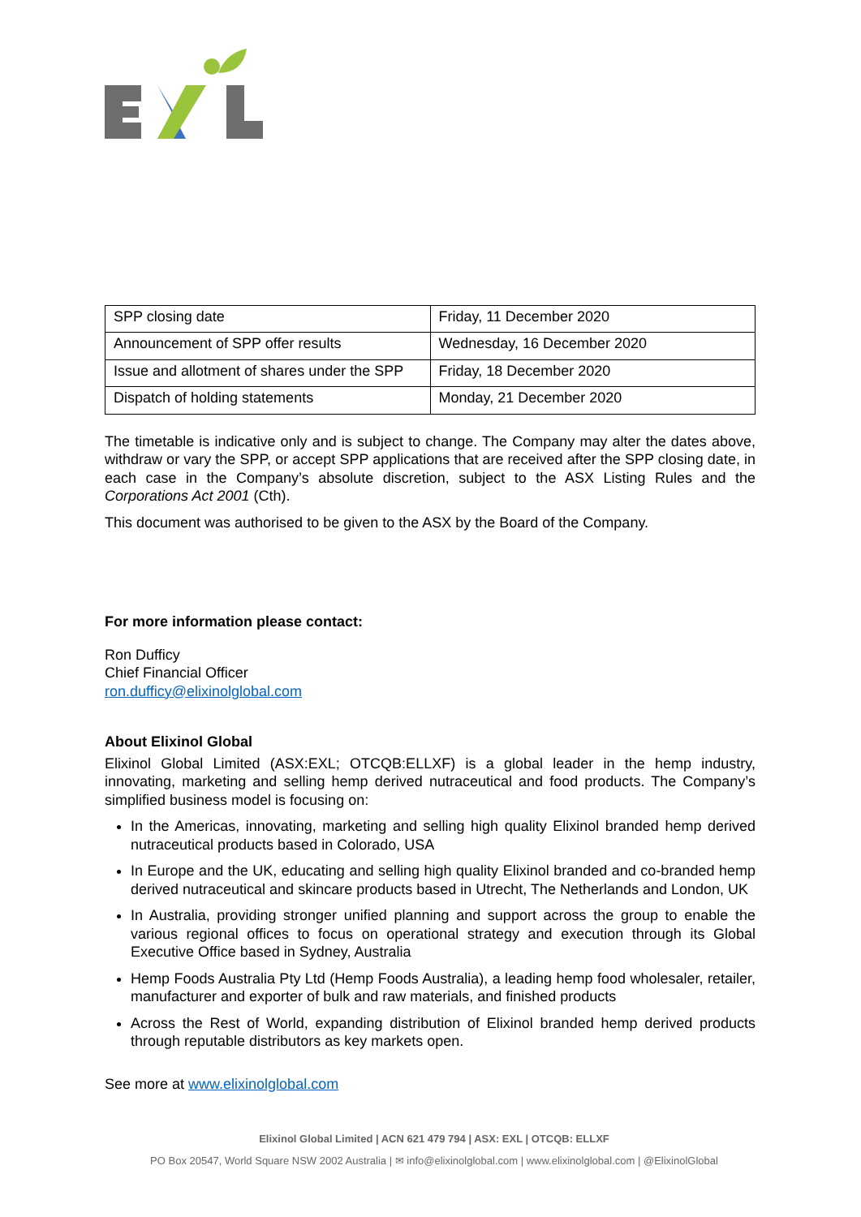| SPP closing date | Friday, 11 December 2020 |
| Announcement of SPP offer results | Wednesday, 16 December 2020 |
| Issue and allotment of shares under the SPP | Friday, 18 December 2020 |
| Dispatch of holding statements | Monday, 21 December 2020 |
The timetable is indicative only and is subject to change. The Company may alter the dates above, withdraw or vary the SPP, or accept SPP applications that are received after the SPP closing date, in each case in the Company’s absolute discretion, subject to the ASX Listing Rules and the Corporations Act 2001 (Cth).
This document was authorised to be given to the ASX by the Board of the Company.
For more information please contact:
Ron Dufficy
Chief Financial Officer
ron.dufficy@elixinolglobal.com
About Elixinol Global
Elixinol Global Limited (ASX:EXL; OTCQB:ELLXF) is a global leader in the hemp industry, innovating, marketing and selling hemp derived nutraceutical and food products. The Company’s simplified business model is focusing on:
In the Americas, innovating, marketing and selling high quality Elixinol branded hemp derived nutraceutical products based in Colorado, USA
In Europe and the UK, educating and selling high quality Elixinol branded and co-branded hemp derived nutraceutical and skincare products based in Utrecht, The Netherlands and London, UK
In Australia, providing stronger unified planning and support across the group to enable the various regional offices to focus on operational strategy and execution through its Global Executive Office based in Sydney, Australia
Hemp Foods Australia Pty Ltd (Hemp Foods Australia), a leading hemp food wholesaler, retailer, manufacturer and exporter of bulk and raw materials, and finished products
Across the Rest of World, expanding distribution of Elixinol branded hemp derived products through reputable distributors as key markets open.
See more at www.elixinolglobal.com
Elixinol Global Limited | ACN 621 479 794 | ASX: EXL | OTCQB: ELLXF
PO Box 20547, World Square NSW 2002 Australia | ✉ info@elixinolglobal.com | www.elixinolglobal.com | @ElixinolGlobal